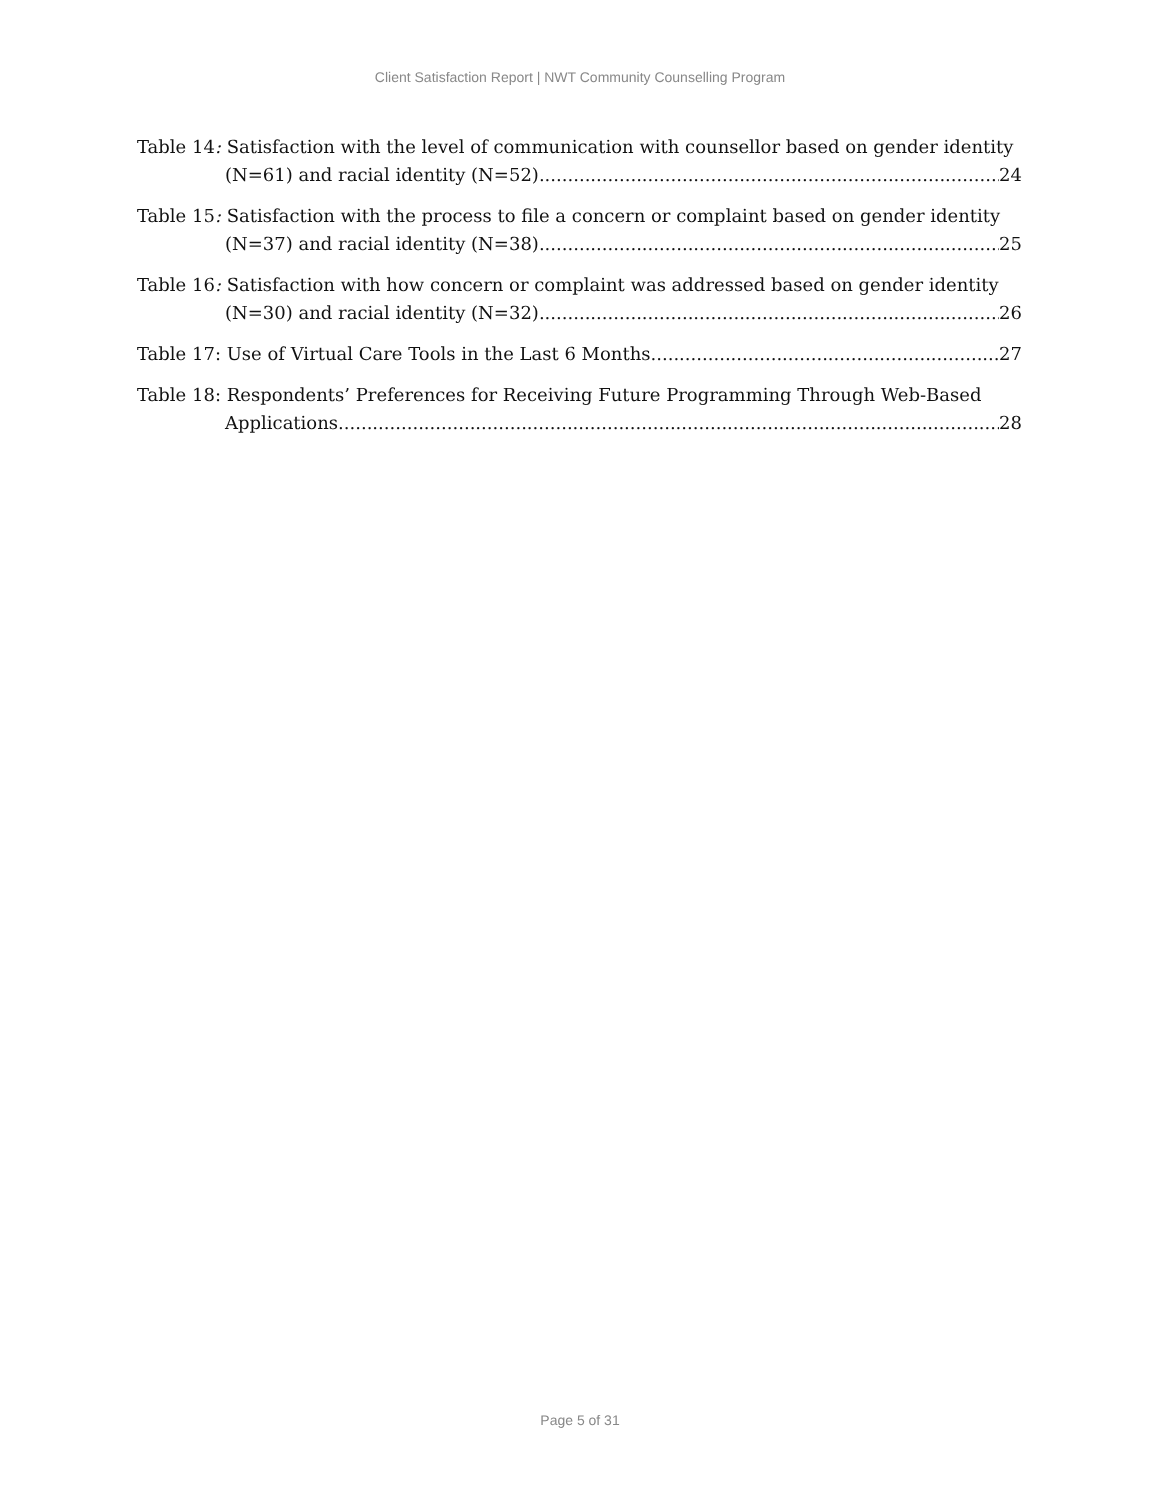Client Satisfaction Report | NWT Community Counselling Program
Table 14: Satisfaction with the level of communication with counsellor based on gender identity
(N=61) and racial identity (N=52) 24
Table 15: Satisfaction with the process to file a concern or complaint based on gender identity
(N=37) and racial identity (N=38) 25
Table 16: Satisfaction with how concern or complaint was addressed based on gender identity
(N=30) and racial identity (N=32) 26
Table 17: Use of Virtual Care Tools in the Last 6 Months 27
Table 18: Respondents’ Preferences for Receiving Future Programming Through Web-Based
Applications 28
Page 5 of 31